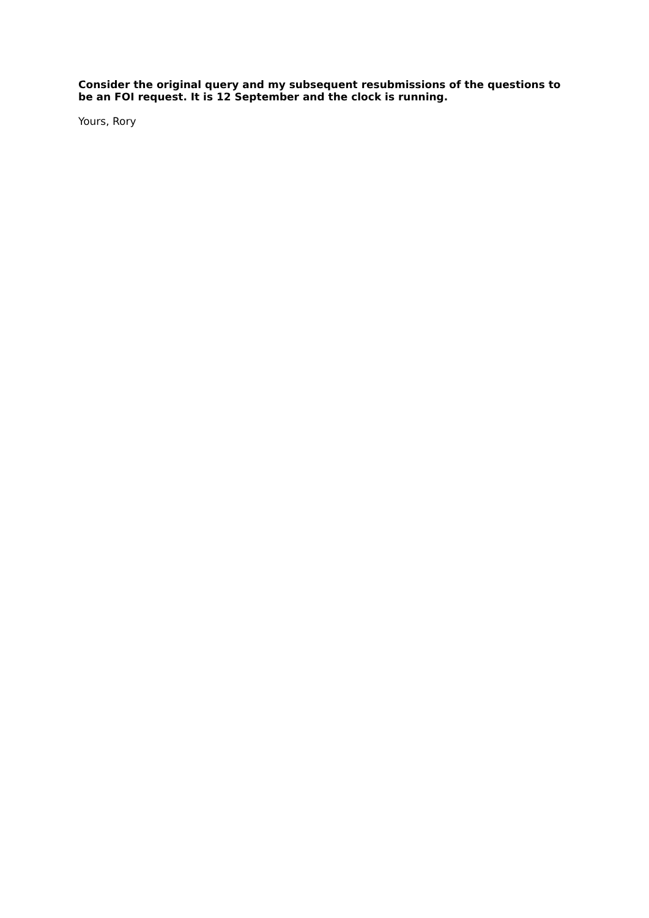Consider the original query and my subsequent resubmissions of the questions to be an FOI request. It is 12 September and the clock is running.
Yours, Rory